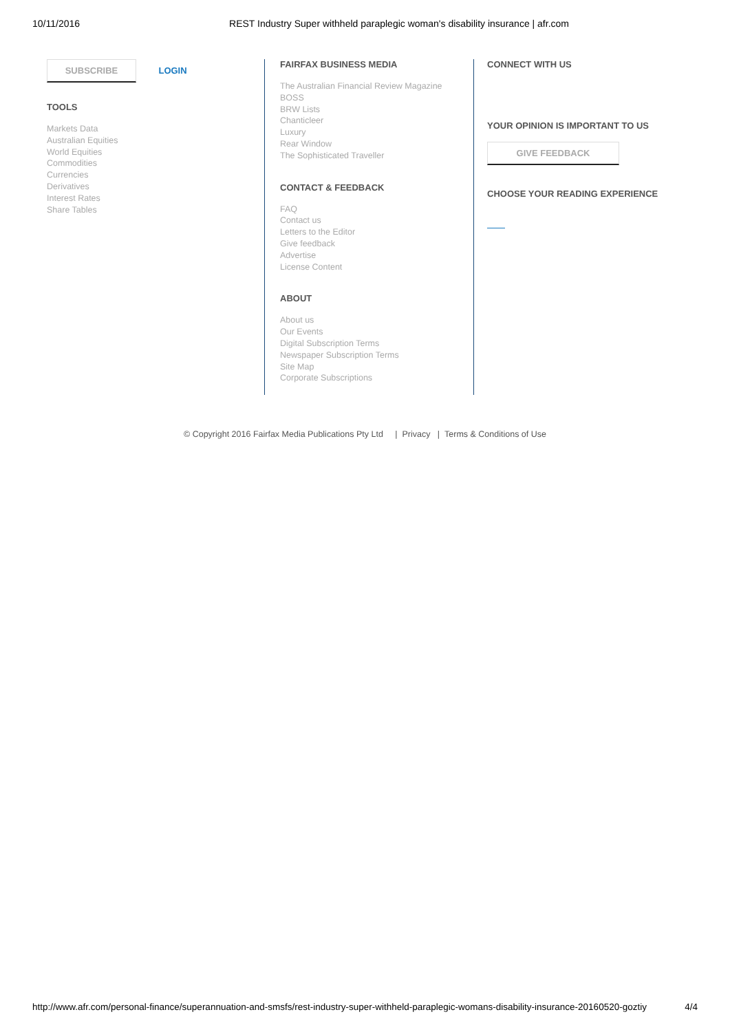10/11/2016 REST Industry Super withheld paraplegic woman's disability insurance | afr.com
SUBSCRIBE LOGIN
TOOLS
Markets Data
Australian Equities
World Equities
Commodities
Currencies
Derivatives
Interest Rates
Share Tables
FAIRFAX BUSINESS MEDIA
The Australian Financial Review Magazine
BOSS
BRW Lists
Chanticleer
Luxury
Rear Window
The Sophisticated Traveller
CONTACT & FEEDBACK
FAQ
Contact us
Letters to the Editor
Give feedback
Advertise
License Content
ABOUT
About us
Our Events
Digital Subscription Terms
Newspaper Subscription Terms
Site Map
Corporate Subscriptions
CONNECT WITH US
YOUR OPINION IS IMPORTANT TO US
GIVE FEEDBACK
CHOOSE YOUR READING EXPERIENCE
© Copyright 2016 Fairfax Media Publications Pty Ltd | Privacy | Terms & Conditions of Use
http://www.afr.com/personal-finance/superannuation-and-smsfs/rest-industry-super-withheld-paraplegic-womans-disability-insurance-20160520-goztiy 4/4